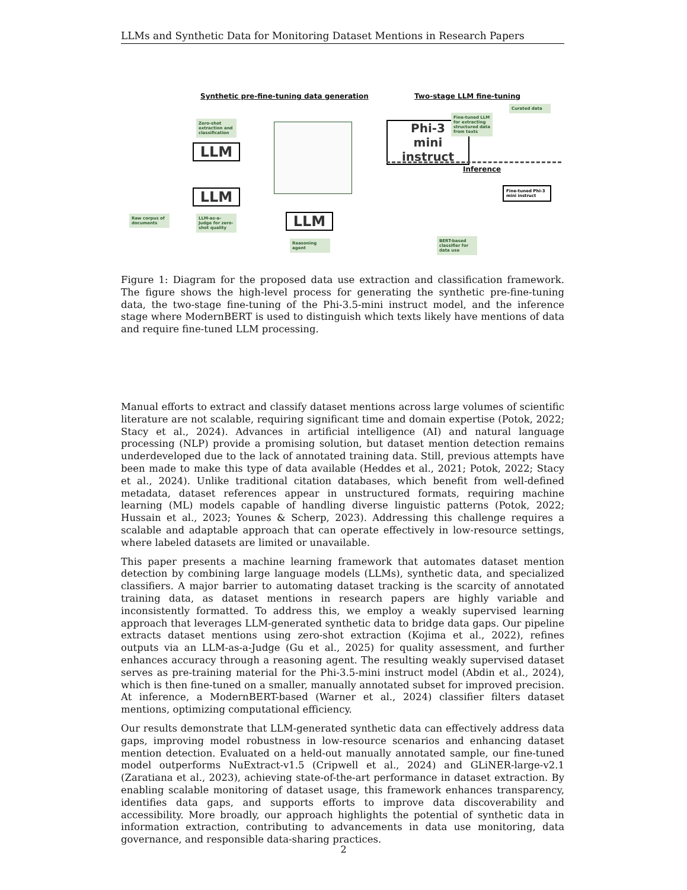LLMs and Synthetic Data for Monitoring Dataset Mentions in Research Papers
Synthetic pre-fine-tuning data generation
Two-stage LLM fine-tuning
Zero-shot extraction and classification
LLM
LLM
LLM
Raw corpus of documents
LLM-as-a-Judge for zero-shot quality
Reasoning agent
Phi-3
mini instruct
Fine-tuned LLM for extracting structured data from texts
Curated data
Inference
Fine-tuned Phi-3 mini instruct
BERT-based classifier for data use
Figure 1: Diagram for the proposed data use extraction and classification framework. The figure shows the high-level process for generating the synthetic pre-fine-tuning data, the two-stage fine-tuning of the Phi-3.5-mini instruct model, and the inference stage where ModernBERT is used to distinguish which texts likely have mentions of data and require fine-tuned LLM processing.
Manual efforts to extract and classify dataset mentions across large volumes of scientific literature are not scalable, requiring significant time and domain expertise (Potok, 2022; Stacy et al., 2024). Advances in artificial intelligence (AI) and natural language processing (NLP) provide a promising solution, but dataset mention detection remains underdeveloped due to the lack of annotated training data. Still, previous attempts have been made to make this type of data available (Heddes et al., 2021; Potok, 2022; Stacy et al., 2024). Unlike traditional citation databases, which benefit from well-defined metadata, dataset references appear in unstructured formats, requiring machine learning (ML) models capable of handling diverse linguistic patterns (Potok, 2022; Hussain et al., 2023; Younes & Scherp, 2023). Addressing this challenge requires a scalable and adaptable approach that can operate effectively in low-resource settings, where labeled datasets are limited or unavailable.
This paper presents a machine learning framework that automates dataset mention detection by combining large language models (LLMs), synthetic data, and specialized classifiers. A major barrier to automating dataset tracking is the scarcity of annotated training data, as dataset mentions in research papers are highly variable and inconsistently formatted. To address this, we employ a weakly supervised learning approach that leverages LLM-generated synthetic data to bridge data gaps. Our pipeline extracts dataset mentions using zero-shot extraction (Kojima et al., 2022), refines outputs via an LLM-as-a-Judge (Gu et al., 2025) for quality assessment, and further enhances accuracy through a reasoning agent. The resulting weakly supervised dataset serves as pre-training material for the Phi-3.5-mini instruct model (Abdin et al., 2024), which is then fine-tuned on a smaller, manually annotated subset for improved precision. At inference, a ModernBERT-based (Warner et al., 2024) classifier filters dataset mentions, optimizing computational efficiency.
Our results demonstrate that LLM-generated synthetic data can effectively address data gaps, improving model robustness in low-resource scenarios and enhancing dataset mention detection. Evaluated on a held-out manually annotated sample, our fine-tuned model outperforms NuExtract-v1.5 (Cripwell et al., 2024) and GLiNER-large-v2.1 (Zaratiana et al., 2023), achieving state-of-the-art performance in dataset extraction. By enabling scalable monitoring of dataset usage, this framework enhances transparency, identifies data gaps, and supports efforts to improve data discoverability and accessibility. More broadly, our approach highlights the potential of synthetic data in information extraction, contributing to advancements in data use monitoring, data governance, and responsible data-sharing practices.
2